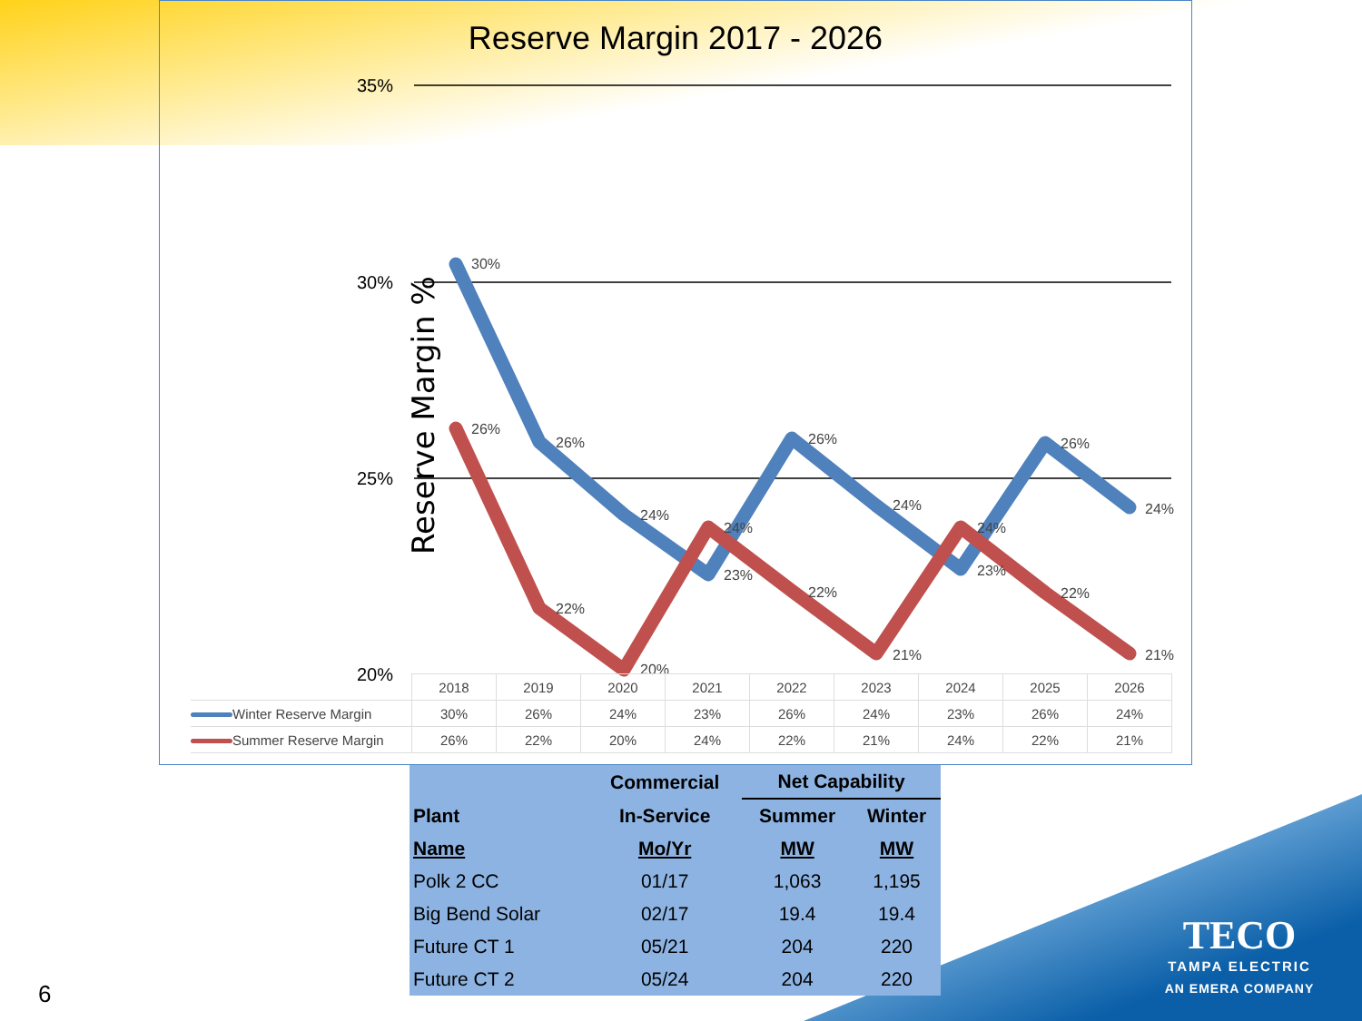Reserve Margin 2017 - 2026
35%
30%
25%
20%
30%
26%
24%
23%
26%
24%
23%
26%
24%
26%
22%
20%
24%
22%
21%
24%
22%
21%
Reserve Margin %
| | 2018 | 2019 | 2020 | 2021 | 2022 | 2023 | 2024 | 2025 | 2026 |
| Winter Reserve Margin | 30% | 26% | 24% | 23% | 26% | 24% | 23% | 26% | 24% |
| Summer Reserve Margin | 26% | 22% | 20% | 24% | 22% | 21% | 24% | 22% | 21% |
| | Commercial | Net Capability | |
| --- | --- | --- | --- |
| Plant | In-Service | Summer | Winter |
| Name | Mo/Yr | MW | MW |
| Polk 2 CC | 01/17 | 1,063 | 1,195 |
| Big Bend Solar | 02/17 | 19.4 | 19.4 |
| Future CT 1 | 05/21 | 204 | 220 |
| Future CT 2 | 05/24 | 204 | 220 |
6
TECO
TAMPA ELECTRIC
AN EMERA COMPANY